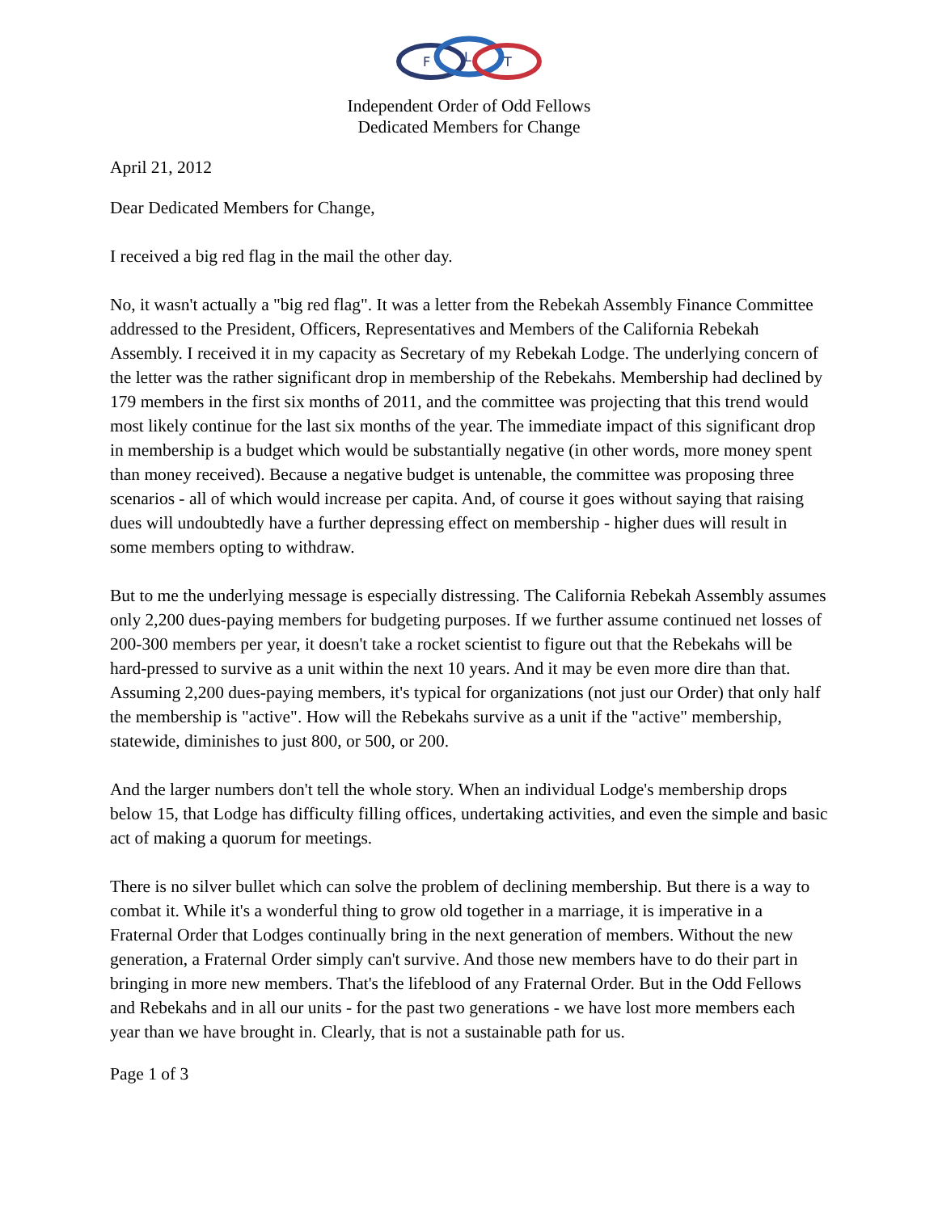F
L
T
Independent Order of Odd Fellows
Dedicated Members for Change
April 21, 2012
Dear Dedicated Members for Change,
I received a big red flag in the mail the other day.
No, it wasn't actually a "big red flag". It was a letter from the Rebekah Assembly Finance Committee addressed to the President, Officers, Representatives and Members of the California Rebekah Assembly. I received it in my capacity as Secretary of my Rebekah Lodge. The underlying concern of the letter was the rather significant drop in membership of the Rebekahs. Membership had declined by 179 members in the first six months of 2011, and the committee was projecting that this trend would most likely continue for the last six months of the year. The immediate impact of this significant drop in membership is a budget which would be substantially negative (in other words, more money spent than money received). Because a negative budget is untenable, the committee was proposing three scenarios - all of which would increase per capita. And, of course it goes without saying that raising dues will undoubtedly have a further depressing effect on membership - higher dues will result in some members opting to withdraw.
But to me the underlying message is especially distressing. The California Rebekah Assembly assumes only 2,200 dues-paying members for budgeting purposes. If we further assume continued net losses of 200-300 members per year, it doesn't take a rocket scientist to figure out that the Rebekahs will be hard-pressed to survive as a unit within the next 10 years. And it may be even more dire than that. Assuming 2,200 dues-paying members, it's typical for organizations (not just our Order) that only half the membership is "active". How will the Rebekahs survive as a unit if the "active" membership, statewide, diminishes to just 800, or 500, or 200.
And the larger numbers don't tell the whole story. When an individual Lodge's membership drops below 15, that Lodge has difficulty filling offices, undertaking activities, and even the simple and basic act of making a quorum for meetings.
There is no silver bullet which can solve the problem of declining membership. But there is a way to combat it. While it's a wonderful thing to grow old together in a marriage, it is imperative in a Fraternal Order that Lodges continually bring in the next generation of members. Without the new generation, a Fraternal Order simply can't survive. And those new members have to do their part in bringing in more new members. That's the lifeblood of any Fraternal Order. But in the Odd Fellows and Rebekahs and in all our units - for the past two generations - we have lost more members each year than we have brought in. Clearly, that is not a sustainable path for us.
Page 1 of 3